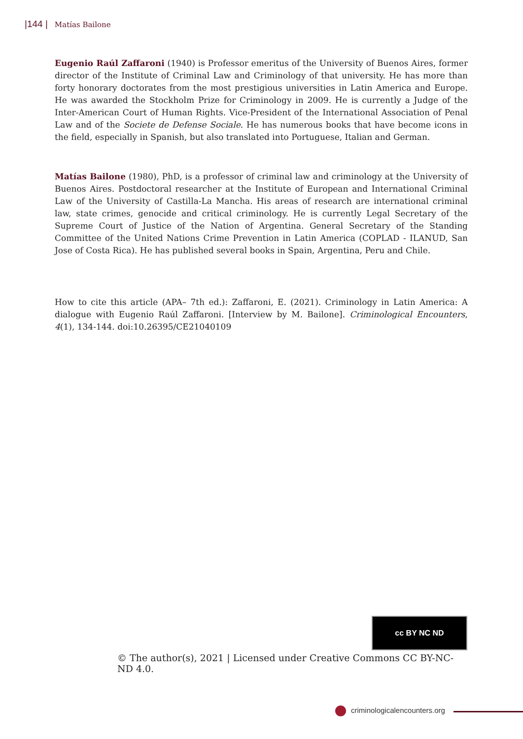|144 | Matías Bailone
Eugenio Raúl Zaffaroni (1940) is Professor emeritus of the University of Buenos Aires, former director of the Institute of Criminal Law and Criminology of that university. He has more than forty honorary doctorates from the most prestigious universities in Latin America and Europe. He was awarded the Stockholm Prize for Criminology in 2009. He is currently a Judge of the Inter-American Court of Human Rights. Vice-President of the International Association of Penal Law and of the Societe de Defense Sociale. He has numerous books that have become icons in the field, especially in Spanish, but also translated into Portuguese, Italian and German.
Matías Bailone (1980), PhD, is a professor of criminal law and criminology at the University of Buenos Aires. Postdoctoral researcher at the Institute of European and International Criminal Law of the University of Castilla-La Mancha. His areas of research are international criminal law, state crimes, genocide and critical criminology. He is currently Legal Secretary of the Supreme Court of Justice of the Nation of Argentina. General Secretary of the Standing Committee of the United Nations Crime Prevention in Latin America (COPLAD - ILANUD, San Jose of Costa Rica). He has published several books in Spain, Argentina, Peru and Chile.
How to cite this article (APA– 7th ed.): Zaffaroni, E. (2021). Criminology in Latin America: A dialogue with Eugenio Raúl Zaffaroni. [Interview by M. Bailone]. Criminological Encounters, 4(1), 134-144. doi:10.26395/CE21040109
cc BY NC ND
© The author(s), 2021 | Licensed under Creative Commons CC BY-NC-ND 4.0.
criminologicalencounters.org